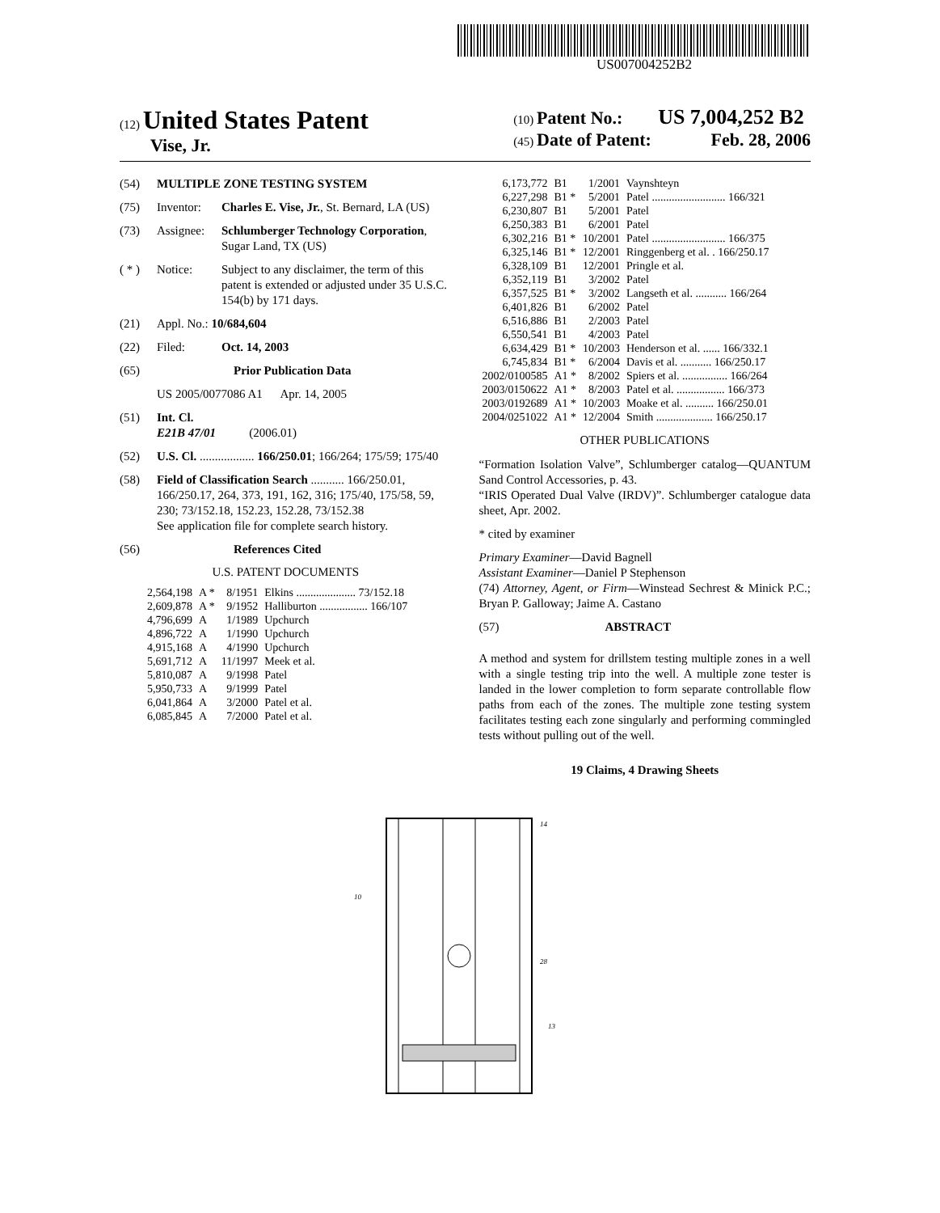US007004252B2
(12) United States Patent
Vise, Jr.
(10) Patent No.: US 7,004,252 B2
(45) Date of Patent: Feb. 28, 2006
(54) MULTIPLE ZONE TESTING SYSTEM
(75) Inventor: Charles E. Vise, Jr., St. Bernard, LA (US)
(73) Assignee: Schlumberger Technology Corporation, Sugar Land, TX (US)
( * ) Notice: Subject to any disclaimer, the term of this patent is extended or adjusted under 35 U.S.C. 154(b) by 171 days.
(21) Appl. No.: 10/684,604
(22) Filed: Oct. 14, 2003
(65) Prior Publication Data
US 2005/0077086 A1 Apr. 14, 2005
(51) Int. Cl.
E21B 47/01 (2006.01)
(52) U.S. Cl. .................. 166/250.01; 166/264; 175/59; 175/40
(58) Field of Classification Search ........... 166/250.01, 166/250.17, 264, 373, 191, 162, 316; 175/40, 175/58, 59, 230; 73/152.18, 152.23, 152.28, 73/152.38
See application file for complete search history.
(56) References Cited
U.S. PATENT DOCUMENTS
| 2,564,198 | A * | 8/1951 | Elkins ..................... 73/152.18 |
| 2,609,878 | A * | 9/1952 | Halliburton ................. 166/107 |
| 4,796,699 | A | 1/1989 | Upchurch |
| 4,896,722 | A | 1/1990 | Upchurch |
| 4,915,168 | A | 4/1990 | Upchurch |
| 5,691,712 | A | 11/1997 | Meek et al. |
| 5,810,087 | A | 9/1998 | Patel |
| 5,950,733 | A | 9/1999 | Patel |
| 6,041,864 | A | 3/2000 | Patel et al. |
| 6,085,845 | A | 7/2000 | Patel et al. |
| 6,173,772 | B1 | 1/2001 | Vaynshteyn |
| 6,227,298 | B1 * | 5/2001 | Patel .......................... 166/321 |
| 6,230,807 | B1 | 5/2001 | Patel |
| 6,250,383 | B1 | 6/2001 | Patel |
| 6,302,216 | B1 * | 10/2001 | Patel .......................... 166/375 |
| 6,325,146 | B1 * | 12/2001 | Ringgenberg et al. . 166/250.17 |
| 6,328,109 | B1 | 12/2001 | Pringle et al. |
| 6,352,119 | B1 | 3/2002 | Patel |
| 6,357,525 | B1 * | 3/2002 | Langseth et al. ........... 166/264 |
| 6,401,826 | B1 | 6/2002 | Patel |
| 6,516,886 | B1 | 2/2003 | Patel |
| 6,550,541 | B1 | 4/2003 | Patel |
| 6,634,429 | B1 * | 10/2003 | Henderson et al. ...... 166/332.1 |
| 6,745,834 | B1 * | 6/2004 | Davis et al. ........... 166/250.17 |
| 2002/0100585 | A1 * | 8/2002 | Spiers et al. ................ 166/264 |
| 2003/0150622 | A1 * | 8/2003 | Patel et al. ................. 166/373 |
| 2003/0192689 | A1 * | 10/2003 | Moake et al. .......... 166/250.01 |
| 2004/0251022 | A1 * | 12/2004 | Smith .................... 166/250.17 |
OTHER PUBLICATIONS
“Formation Isolation Valve”, Schlumberger catalog—QUANTUM Sand Control Accessories, p. 43.
“IRIS Operated Dual Valve (IRDV)”. Schlumberger catalogue data sheet, Apr. 2002.
* cited by examiner
Primary Examiner—David Bagnell
Assistant Examiner—Daniel P Stephenson
(74) Attorney, Agent, or Firm—Winstead Sechrest & Minick P.C.; Bryan P. Galloway; Jaime A. Castano
(57) ABSTRACT
A method and system for drillstem testing multiple zones in a well with a single testing trip into the well. A multiple zone tester is landed in the lower completion to form separate controllable flow paths from each of the zones. The multiple zone testing system facilitates testing each zone singularly and performing commingled tests without pulling out of the well.
19 Claims, 4 Drawing Sheets
10
14
28
13